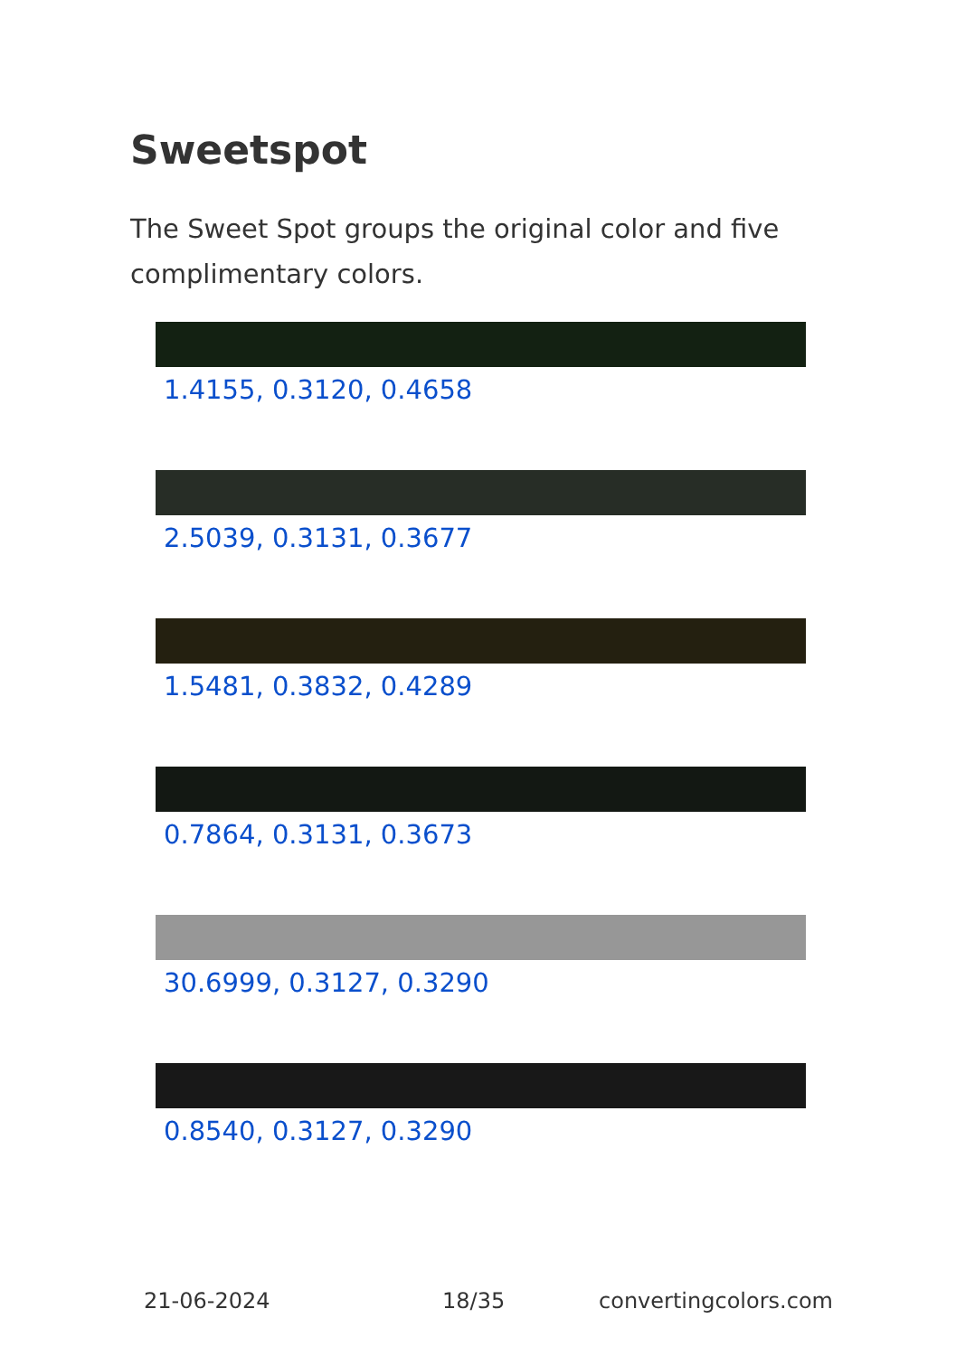Sweetspot
The Sweet Spot groups the original color and five complimentary colors.
1.4155, 0.3120, 0.4658
2.5039, 0.3131, 0.3677
1.5481, 0.3832, 0.4289
0.7864, 0.3131, 0.3673
30.6999, 0.3127, 0.3290
0.8540, 0.3127, 0.3290
21-06-2024 18/35 convertingcolors.com